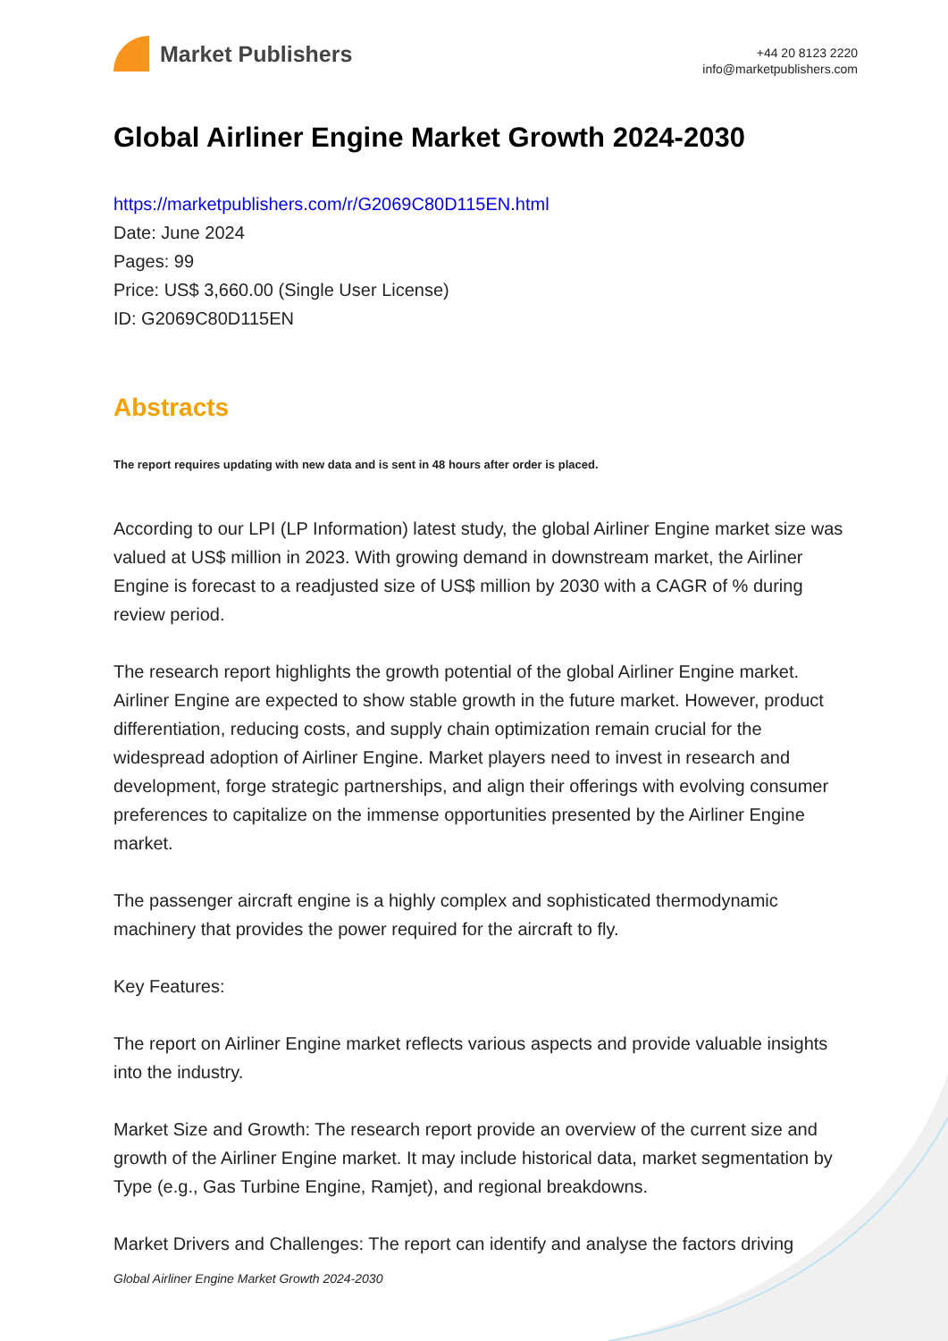Market Publishers
+44 20 8123 2220
info@marketpublishers.com
Global Airliner Engine Market Growth 2024-2030
https://marketpublishers.com/r/G2069C80D115EN.html
Date: June 2024
Pages: 99
Price: US$ 3,660.00 (Single User License)
ID: G2069C80D115EN
Abstracts
The report requires updating with new data and is sent in 48 hours after order is placed.
According to our LPI (LP Information) latest study, the global Airliner Engine market size was valued at US$ million in 2023. With growing demand in downstream market, the Airliner Engine is forecast to a readjusted size of US$ million by 2030 with a CAGR of % during review period.
The research report highlights the growth potential of the global Airliner Engine market. Airliner Engine are expected to show stable growth in the future market. However, product differentiation, reducing costs, and supply chain optimization remain crucial for the widespread adoption of Airliner Engine. Market players need to invest in research and development, forge strategic partnerships, and align their offerings with evolving consumer preferences to capitalize on the immense opportunities presented by the Airliner Engine market.
The passenger aircraft engine is a highly complex and sophisticated thermodynamic machinery that provides the power required for the aircraft to fly.
Key Features:
The report on Airliner Engine market reflects various aspects and provide valuable insights into the industry.
Market Size and Growth: The research report provide an overview of the current size and growth of the Airliner Engine market. It may include historical data, market segmentation by Type (e.g., Gas Turbine Engine, Ramjet), and regional breakdowns.
Market Drivers and Challenges: The report can identify and analyse the factors driving
Global Airliner Engine Market Growth 2024-2030